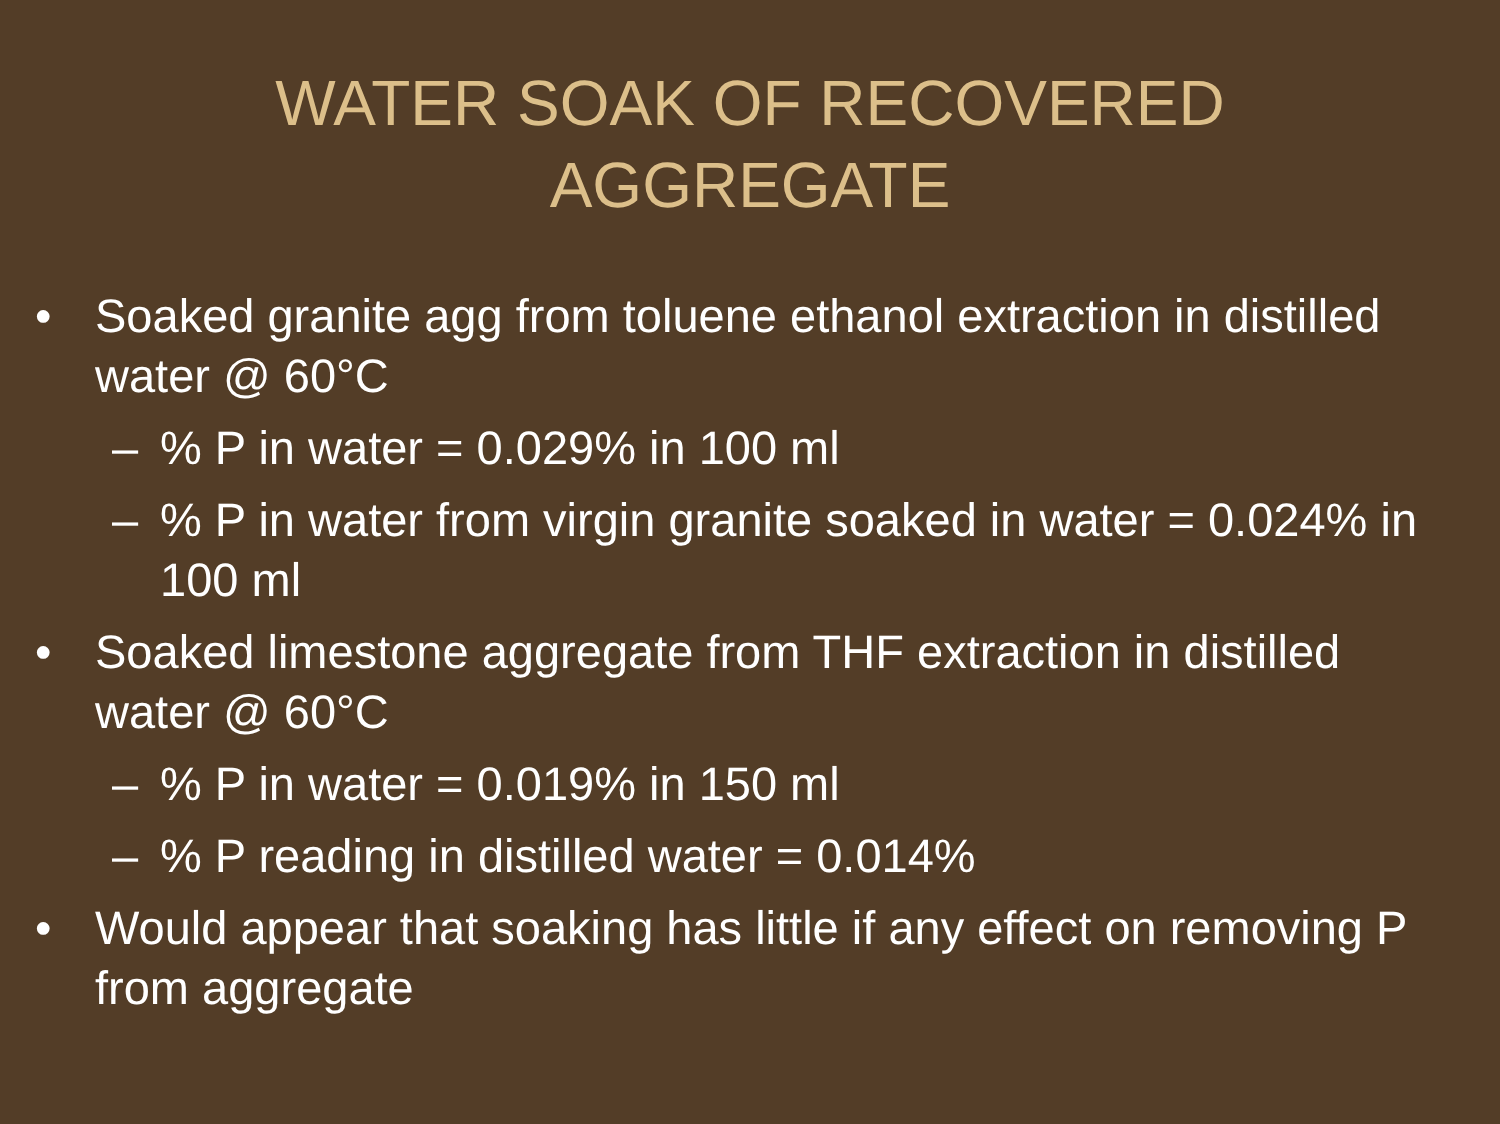WATER SOAK OF RECOVERED AGGREGATE
• Soaked granite agg from toluene ethanol extraction in distilled water @ 60°C
–% P in water = 0.029% in 100 ml
–% P in water from virgin granite soaked in water = 0.024% in 100 ml
• Soaked limestone aggregate from THF extraction in distilled water @ 60°C
–% P in water = 0.019% in 150 ml
–% P reading in distilled water = 0.014%
• Would appear that soaking has little if any effect on removing P from aggregate